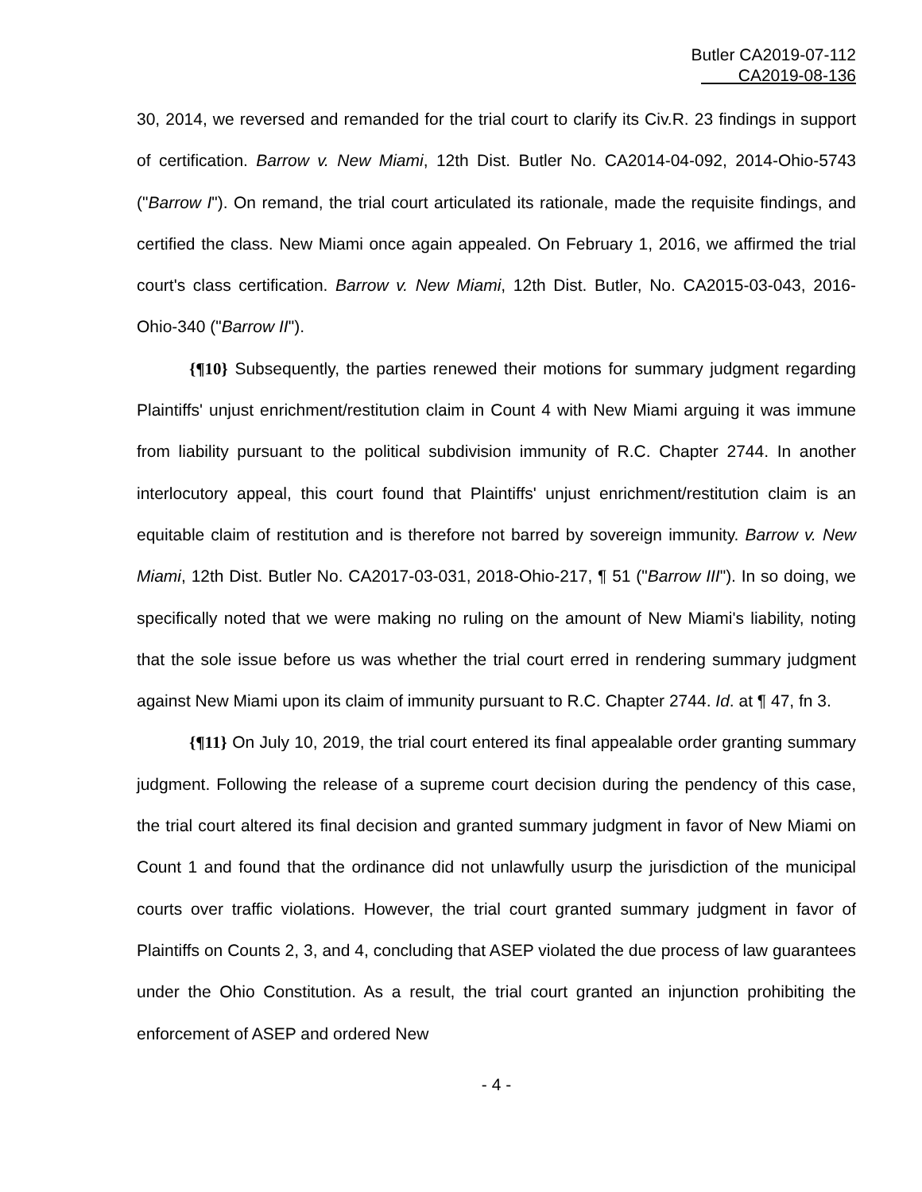Butler CA2019-07-112
CA2019-08-136
30, 2014, we reversed and remanded for the trial court to clarify its Civ.R. 23 findings in support of certification. Barrow v. New Miami, 12th Dist. Butler No. CA2014-04-092, 2014-Ohio-5743 ("Barrow I"). On remand, the trial court articulated its rationale, made the requisite findings, and certified the class. New Miami once again appealed. On February 1, 2016, we affirmed the trial court's class certification. Barrow v. New Miami, 12th Dist. Butler, No. CA2015-03-043, 2016-Ohio-340 ("Barrow II").
{¶10} Subsequently, the parties renewed their motions for summary judgment regarding Plaintiffs' unjust enrichment/restitution claim in Count 4 with New Miami arguing it was immune from liability pursuant to the political subdivision immunity of R.C. Chapter 2744. In another interlocutory appeal, this court found that Plaintiffs' unjust enrichment/restitution claim is an equitable claim of restitution and is therefore not barred by sovereign immunity. Barrow v. New Miami, 12th Dist. Butler No. CA2017-03-031, 2018-Ohio-217, ¶ 51 ("Barrow III"). In so doing, we specifically noted that we were making no ruling on the amount of New Miami's liability, noting that the sole issue before us was whether the trial court erred in rendering summary judgment against New Miami upon its claim of immunity pursuant to R.C. Chapter 2744. Id. at ¶ 47, fn 3.
{¶11} On July 10, 2019, the trial court entered its final appealable order granting summary judgment. Following the release of a supreme court decision during the pendency of this case, the trial court altered its final decision and granted summary judgment in favor of New Miami on Count 1 and found that the ordinance did not unlawfully usurp the jurisdiction of the municipal courts over traffic violations. However, the trial court granted summary judgment in favor of Plaintiffs on Counts 2, 3, and 4, concluding that ASEP violated the due process of law guarantees under the Ohio Constitution. As a result, the trial court granted an injunction prohibiting the enforcement of ASEP and ordered New
- 4 -